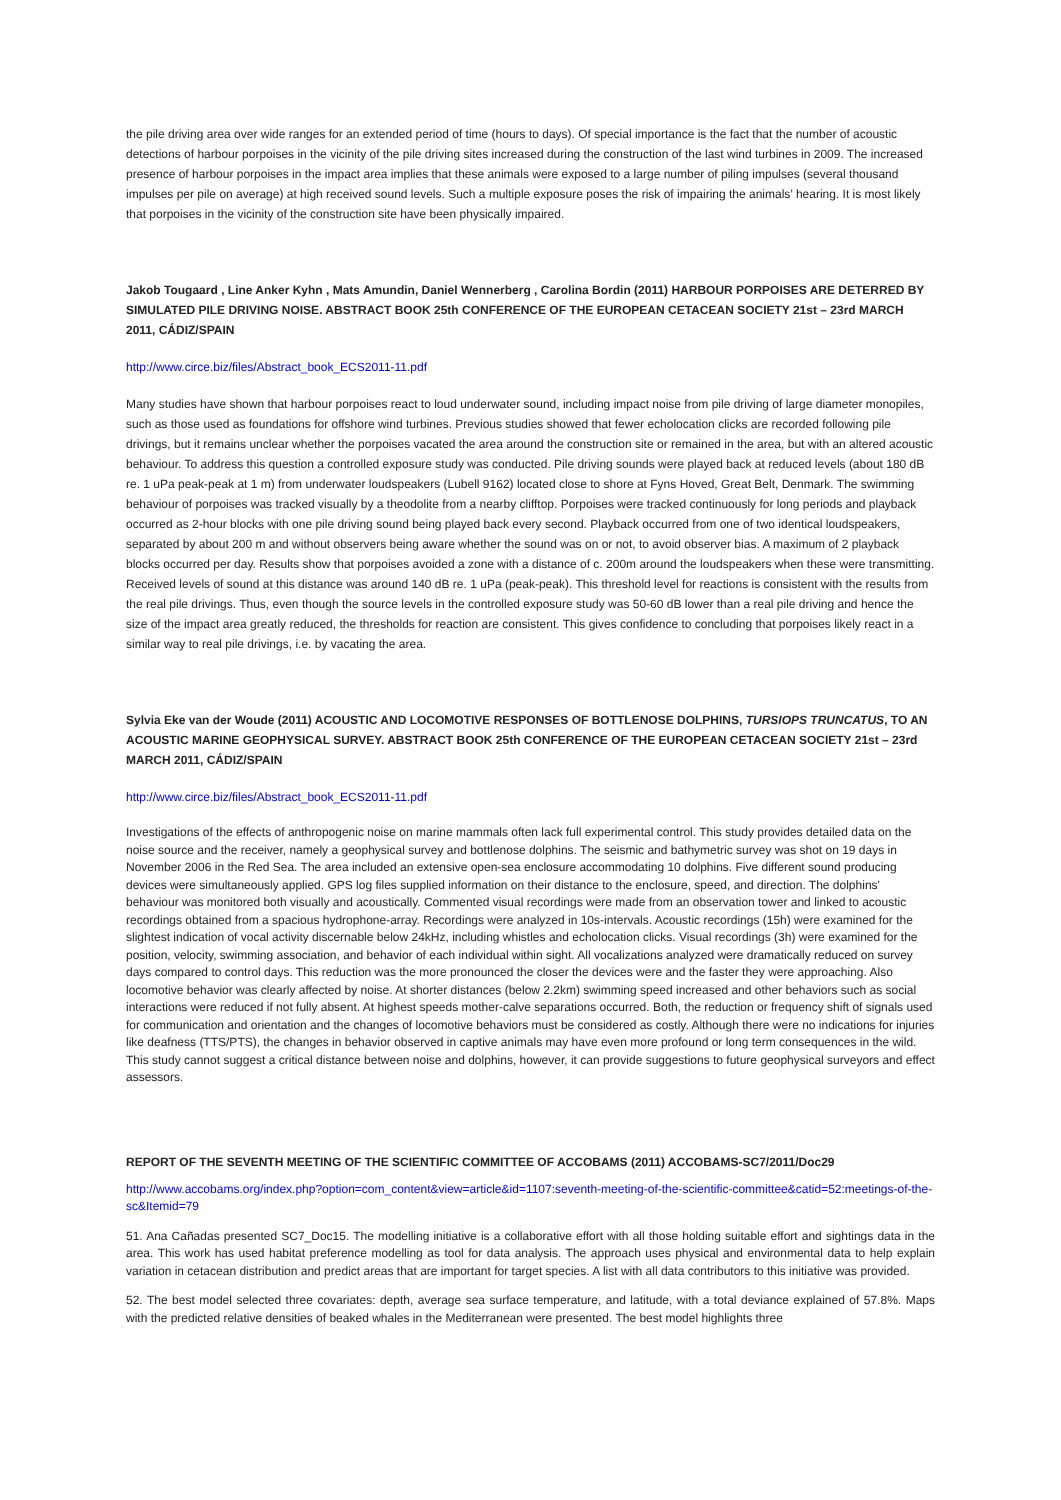the pile driving area over wide ranges for an extended period of time (hours to days). Of special importance is the fact that the number of acoustic detections of harbour porpoises in the vicinity of the pile driving sites increased during the construction of the last wind turbines in 2009. The increased presence of harbour porpoises in the impact area implies that these animals were exposed to a large number of piling impulses (several thousand impulses per pile on average) at high received sound levels. Such a multiple exposure poses the risk of impairing the animals’ hearing. It is most likely that porpoises in the vicinity of the construction site have been physically impaired.
Jakob Tougaard , Line Anker Kyhn , Mats Amundin, Daniel Wennerberg , Carolina Bordin (2011) HARBOUR PORPOISES ARE DETERRED BY SIMULATED PILE DRIVING NOISE. ABSTRACT BOOK 25th CONFERENCE OF THE EUROPEAN CETACEAN SOCIETY 21st – 23rd MARCH 2011, CÁDIZ/SPAIN
http://www.circe.biz/files/Abstract_book_ECS2011-11.pdf
Many studies have shown that harbour porpoises react to loud underwater sound, including impact noise from pile driving of large diameter monopiles, such as those used as foundations for offshore wind turbines. Previous studies showed that fewer echolocation clicks are recorded following pile drivings, but it remains unclear whether the porpoises vacated the area around the construction site or remained in the area, but with an altered acoustic behaviour. To address this question a controlled exposure study was conducted. Pile driving sounds were played back at reduced levels (about 180 dB re. 1 uPa peak-peak at 1 m) from underwater loudspeakers (Lubell 9162) located close to shore at Fyns Hoved, Great Belt, Denmark. The swimming behaviour of porpoises was tracked visually by a theodolite from a nearby clifftop. Porpoises were tracked continuously for long periods and playback occurred as 2-hour blocks with one pile driving sound being played back every second. Playback occurred from one of two identical loudspeakers, separated by about 200 m and without observers being aware whether the sound was on or not, to avoid observer bias. A maximum of 2 playback blocks occurred per day. Results show that porpoises avoided a zone with a distance of c. 200m around the loudspeakers when these were transmitting. Received levels of sound at this distance was around 140 dB re. 1 uPa (peak-peak). This threshold level for reactions is consistent with the results from the real pile drivings. Thus, even though the source levels in the controlled exposure study was 50-60 dB lower than a real pile driving and hence the size of the impact area greatly reduced, the thresholds for reaction are consistent. This gives confidence to concluding that porpoises likely react in a similar way to real pile drivings, i.e. by vacating the area.
Sylvia Eke van der Woude (2011) ACOUSTIC AND LOCOMOTIVE RESPONSES OF BOTTLENOSE DOLPHINS, TURSIOPS TRUNCATUS, TO AN ACOUSTIC MARINE GEOPHYSICAL SURVEY. ABSTRACT BOOK 25th CONFERENCE OF THE EUROPEAN CETACEAN SOCIETY 21st – 23rd MARCH 2011, CÁDIZ/SPAIN
http://www.circe.biz/files/Abstract_book_ECS2011-11.pdf
Investigations of the effects of anthropogenic noise on marine mammals often lack full experimental control. This study provides detailed data on the noise source and the receiver, namely a geophysical survey and bottlenose dolphins. The seismic and bathymetric survey was shot on 19 days in November 2006 in the Red Sea. The area included an extensive open-sea enclosure accommodating 10 dolphins. Five different sound producing devices were simultaneously applied. GPS log files supplied information on their distance to the enclosure, speed, and direction. The dolphins' behaviour was monitored both visually and acoustically. Commented visual recordings were made from an observation tower and linked to acoustic recordings obtained from a spacious hydrophone-array. Recordings were analyzed in 10s-intervals. Acoustic recordings (15h) were examined for the slightest indication of vocal activity discernable below 24kHz, including whistles and echolocation clicks. Visual recordings (3h) were examined for the position, velocity, swimming association, and behavior of each individual within sight. All vocalizations analyzed were dramatically reduced on survey days compared to control days. This reduction was the more pronounced the closer the devices were and the faster they were approaching. Also locomotive behavior was clearly affected by noise. At shorter distances (below 2.2km) swimming speed increased and other behaviors such as social interactions were reduced if not fully absent. At highest speeds mother-calve separations occurred. Both, the reduction or frequency shift of signals used for communication and orientation and the changes of locomotive behaviors must be considered as costly. Although there were no indications for injuries like deafness (TTS/PTS), the changes in behavior observed in captive animals may have even more profound or long term consequences in the wild. This study cannot suggest a critical distance between noise and dolphins, however, it can provide suggestions to future geophysical surveyors and effect assessors.
REPORT OF THE SEVENTH MEETING OF THE SCIENTIFIC COMMITTEE OF ACCOBAMS (2011) ACCOBAMS-SC7/2011/Doc29
http://www.accobams.org/index.php?option=com_content&view=article&id=1107:seventh-meeting-of-the-scientific-committee&catid=52:meetings-of-the-sc&Itemid=79
51. Ana Cañadas presented SC7_Doc15. The modelling initiative is a collaborative effort with all those holding suitable effort and sightings data in the area. This work has used habitat preference modelling as tool for data analysis. The approach uses physical and environmental data to help explain variation in cetacean distribution and predict areas that are important for target species. A list with all data contributors to this initiative was provided.
52. The best model selected three covariates: depth, average sea surface temperature, and latitude, with a total deviance explained of 57.8%. Maps with the predicted relative densities of beaked whales in the Mediterranean were presented. The best model highlights three